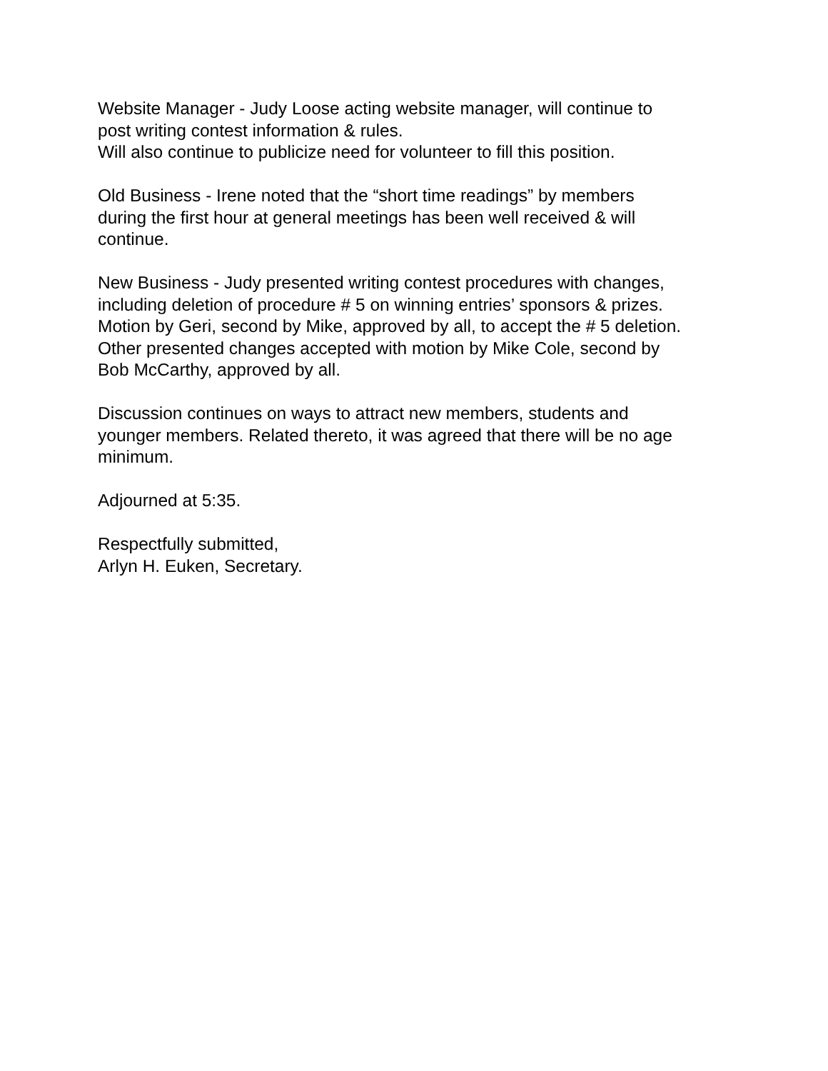Website Manager - Judy Loose acting website manager, will continue to
post writing contest information & rules.
Will also continue to publicize need for volunteer to fill this position.
Old Business - Irene noted that the “short time readings” by members
during the first hour at general meetings has been well received & will
continue.
New Business - Judy presented writing contest procedures with changes,
including deletion of procedure # 5 on winning entries’ sponsors & prizes.
Motion by Geri, second by Mike, approved by all, to accept the # 5 deletion.
Other presented changes accepted with motion by Mike Cole, second by
Bob McCarthy, approved by all.
Discussion continues on ways to attract new members, students and
younger members. Related thereto, it was agreed that there will be no age
minimum.
Adjourned at 5:35.
Respectfully submitted,
Arlyn H. Euken, Secretary.